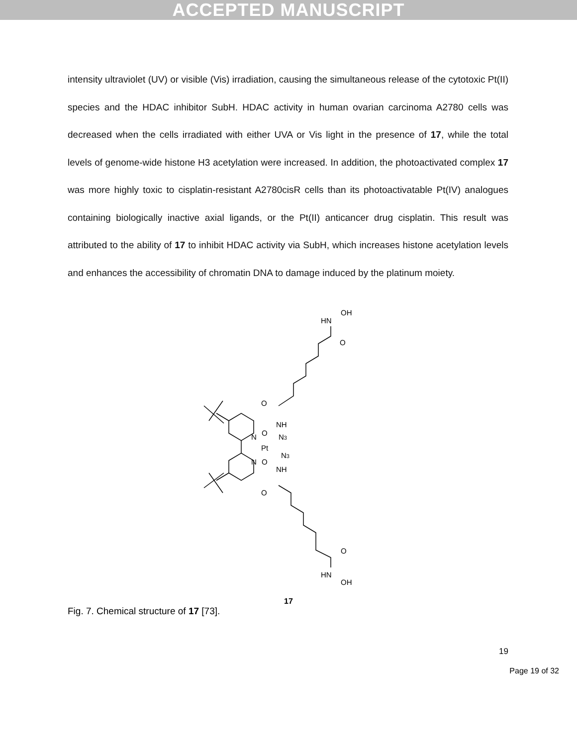ACCEPTED MANUSCRIPT
intensity ultraviolet (UV) or visible (Vis) irradiation, causing the simultaneous release of the cytotoxic Pt(II) species and the HDAC inhibitor SubH. HDAC activity in human ovarian carcinoma A2780 cells was decreased when the cells irradiated with either UVA or Vis light in the presence of 17, while the total levels of genome-wide histone H3 acetylation were increased. In addition, the photoactivated complex 17 was more highly toxic to cisplatin-resistant A2780cisR cells than its photoactivatable Pt(IV) analogues containing biologically inactive axial ligands, or the Pt(II) anticancer drug cisplatin. This result was attributed to the ability of 17 to inhibit HDAC activity via SubH, which increases histone acetylation levels and enhances the accessibility of chromatin DNA to damage induced by the platinum moiety.
HN
OH
O
O
NH
O
N3
N
Pt
N
N3
O
NH
O
O
HN
OH
17
Fig. 7. Chemical structure of 17 [73].
19
Page 19 of 32